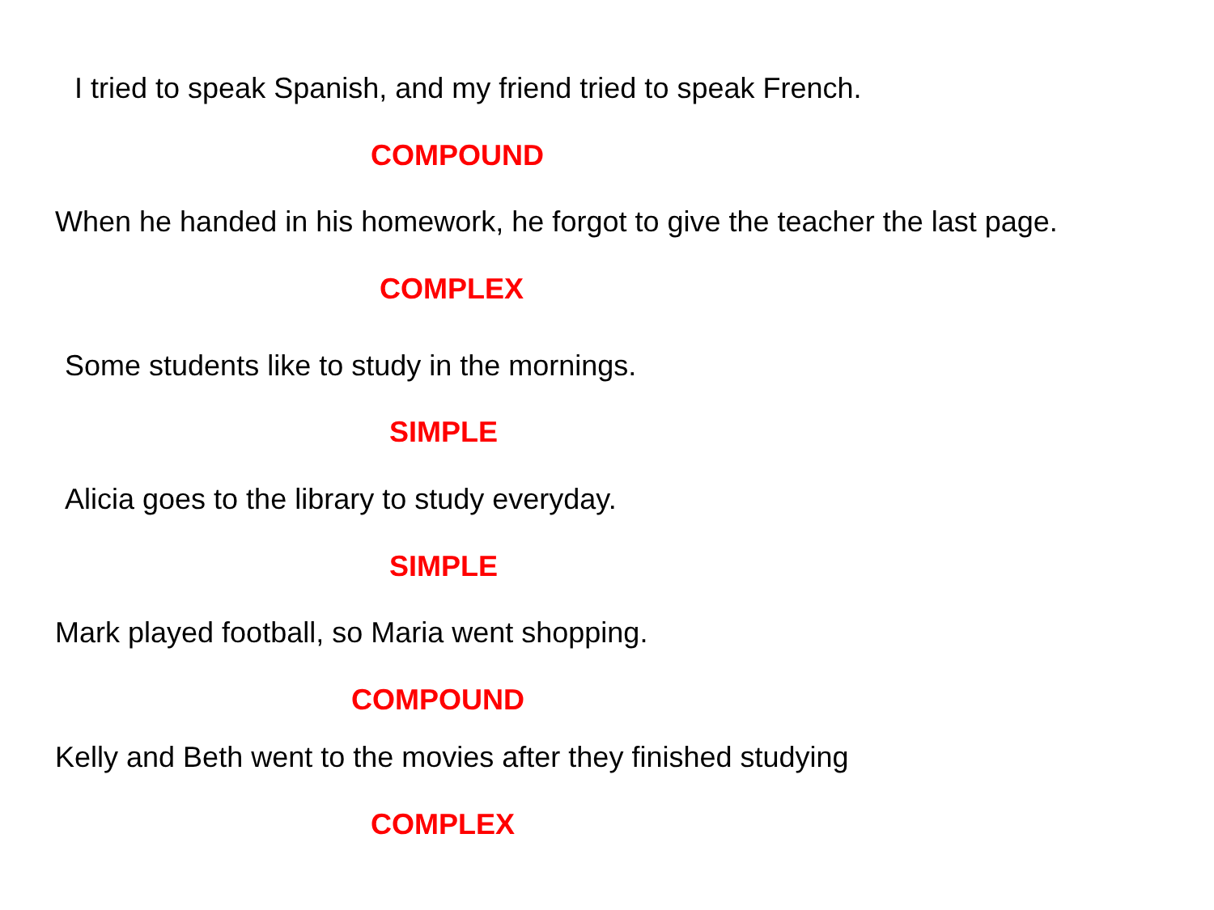I tried to speak Spanish, and my friend tried to speak French.
COMPOUND
When he handed in his homework, he forgot to give the teacher the last page.
COMPLEX
Some students like to study in the mornings.
SIMPLE
Alicia goes to the library to study everyday.
SIMPLE
Mark played football, so Maria went shopping.
COMPOUND
Kelly and Beth went to the movies after they finished studying
COMPLEX